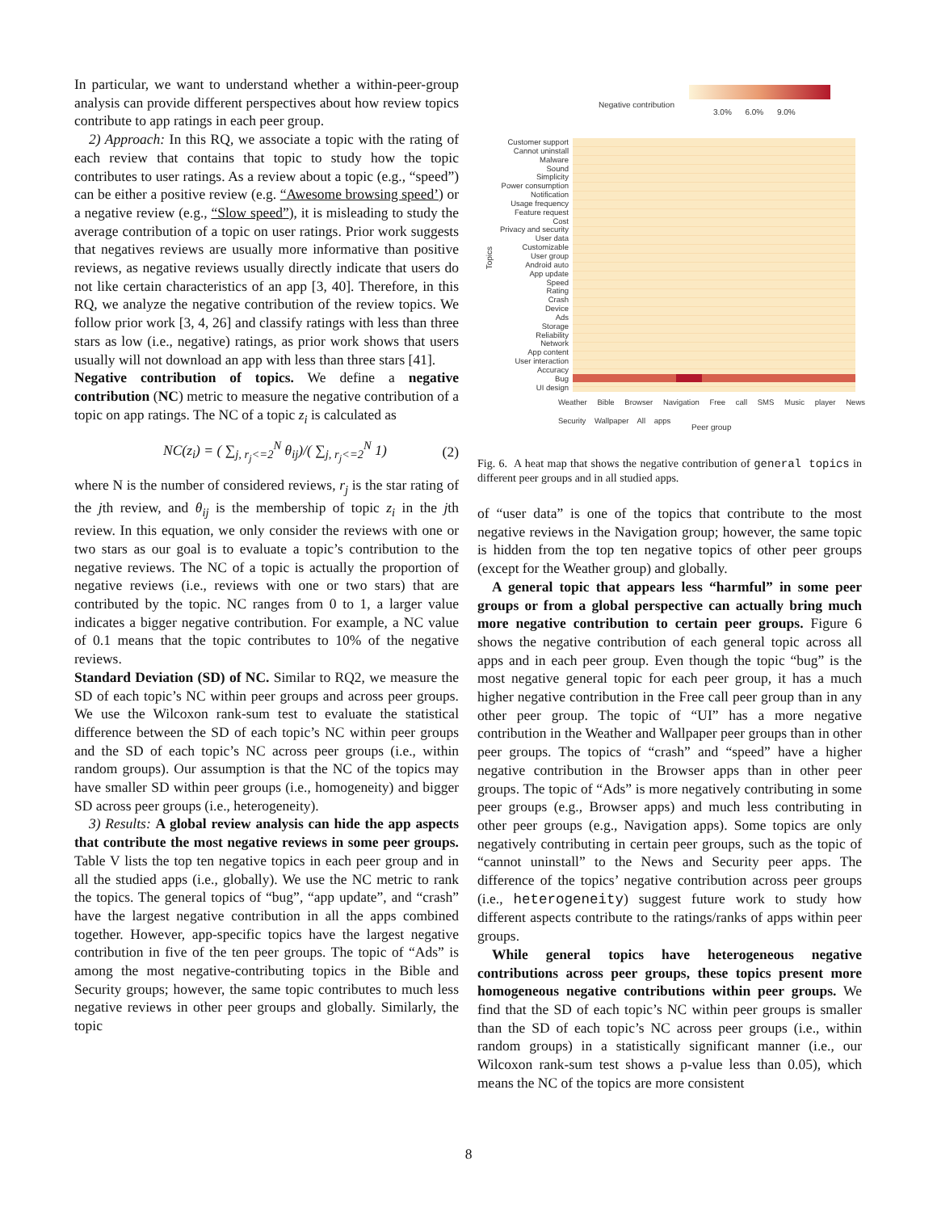In particular, we want to understand whether a within-peer-group analysis can provide different perspectives about how review topics contribute to app ratings in each peer group.
2) Approach: In this RQ, we associate a topic with the rating of each review that contains that topic to study how the topic contributes to user ratings. As a review about a topic (e.g., “speed”) can be either a positive review (e.g. “Awesome browsing speed’) or a negative review (e.g., “Slow speed”), it is misleading to study the average contribution of a topic on user ratings. Prior work suggests that negatives reviews are usually more informative than positive reviews, as negative reviews usually directly indicate that users do not like certain characteristics of an app [3, 40]. Therefore, in this RQ, we analyze the negative contribution of the review topics. We follow prior work [3, 4, 26] and classify ratings with less than three stars as low (i.e., negative) ratings, as prior work shows that users usually will not download an app with less than three stars [41].
Negative contribution of topics. We define a negative contribution (NC) metric to measure the negative contribution of a topic on app ratings. The NC of a topic z<sub>i</sub> is calculated as
NC(z<sub>i</sub>) = ( ∑<sub>j, r<sub>j</sub><=2</sub><sup>N</sup> θ<sub>ij</sub>)/( ∑<sub>j, r<sub>j</sub><=2</sub><sup>N</sup> 1) (2)
where N is the number of considered reviews, r<sub>j</sub> is the star rating of the jth review, and θ<sub>ij</sub> is the membership of topic z<sub>i</sub> in the jth review. In this equation, we only consider the reviews with one or two stars as our goal is to evaluate a topic’s contribution to the negative reviews. The NC of a topic is actually the proportion of negative reviews (i.e., reviews with one or two stars) that are contributed by the topic. NC ranges from 0 to 1, a larger value indicates a bigger negative contribution. For example, a NC value of 0.1 means that the topic contributes to 10% of the negative reviews.
Standard Deviation (SD) of NC. Similar to RQ2, we measure the SD of each topic’s NC within peer groups and across peer groups. We use the Wilcoxon rank-sum test to evaluate the statistical difference between the SD of each topic’s NC within peer groups and the SD of each topic’s NC across peer groups (i.e., within random groups). Our assumption is that the NC of the topics may have smaller SD within peer groups (i.e., homogeneity) and bigger SD across peer groups (i.e., heterogeneity).
3) Results: A global review analysis can hide the app aspects that contribute the most negative reviews in some peer groups. Table V lists the top ten negative topics in each peer group and in all the studied apps (i.e., globally). We use the NC metric to rank the topics. The general topics of “bug”, “app update”, and “crash” have the largest negative contribution in all the apps combined together. However, app-specific topics have the largest negative contribution in five of the ten peer groups. The topic of “Ads” is among the most negative-contributing topics in the Bible and Security groups; however, the same topic contributes to much less negative reviews in other peer groups and globally. Similarly, the topic
Negative contribution
3.0% 6.0% 9.0%
Topics
Customer support
Cannot uninstall
Malware
Sound
Simplicity
Power consumption
Notification
Usage frequency
Feature request
Cost
Privacy and security
User data
Customizable
User group
Android auto
App update
Speed
Rating
Crash
Device
Ads
Storage
Reliability
Network
App content
User interaction
Accuracy
Bug
UI design
Weather Bible Browser Navigation Free call SMS Music player News Security Wallpaper All apps
Peer group
Fig. 6. A heat map that shows the negative contribution of general topics in different peer groups and in all studied apps.
of “user data” is one of the topics that contribute to the most negative reviews in the Navigation group; however, the same topic is hidden from the top ten negative topics of other peer groups (except for the Weather group) and globally.
A general topic that appears less “harmful” in some peer groups or from a global perspective can actually bring much more negative contribution to certain peer groups. Figure 6 shows the negative contribution of each general topic across all apps and in each peer group. Even though the topic “bug” is the most negative general topic for each peer group, it has a much higher negative contribution in the Free call peer group than in any other peer group. The topic of “UI” has a more negative contribution in the Weather and Wallpaper peer groups than in other peer groups. The topics of “crash” and “speed” have a higher negative contribution in the Browser apps than in other peer groups. The topic of “Ads” is more negatively contributing in some peer groups (e.g., Browser apps) and much less contributing in other peer groups (e.g., Navigation apps). Some topics are only negatively contributing in certain peer groups, such as the topic of “cannot uninstall” to the News and Security peer apps. The difference of the topics’ negative contribution across peer groups (i.e., heterogeneity) suggest future work to study how different aspects contribute to the ratings/ranks of apps within peer groups.
While general topics have heterogeneous negative contributions across peer groups, these topics present more homogeneous negative contributions within peer groups. We find that the SD of each topic’s NC within peer groups is smaller than the SD of each topic’s NC across peer groups (i.e., within random groups) in a statistically significant manner (i.e., our Wilcoxon rank-sum test shows a p-value less than 0.05), which means the NC of the topics are more consistent
8